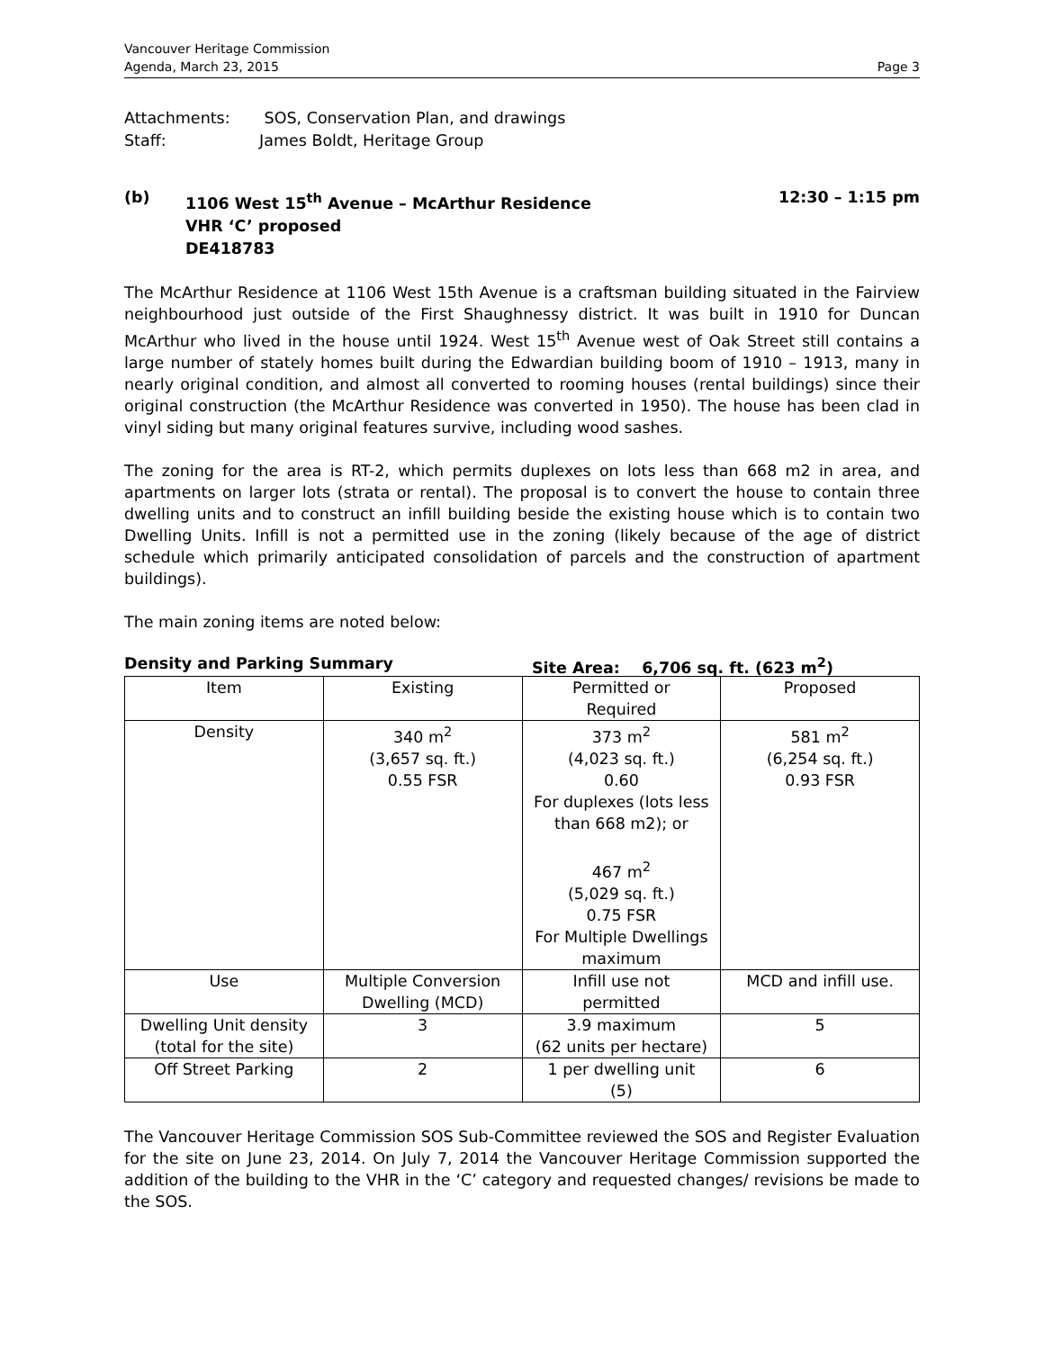Vancouver Heritage Commission
Agenda, March 23, 2015
Page 3
Attachments: SOS, Conservation Plan, and drawings
Staff: James Boldt, Heritage Group
(b) 1106 West 15<sup>th</sup> Avenue – McArthur Residence
VHR ‘C’ proposed
DE418783
12:30 – 1:15 pm
The McArthur Residence at 1106 West 15th Avenue is a craftsman building situated in the Fairview neighbourhood just outside of the First Shaughnessy district. It was built in 1910 for Duncan McArthur who lived in the house until 1924. West 15<sup>th</sup> Avenue west of Oak Street still contains a large number of stately homes built during the Edwardian building boom of 1910 – 1913, many in nearly original condition, and almost all converted to rooming houses (rental buildings) since their original construction (the McArthur Residence was converted in 1950). The house has been clad in vinyl siding but many original features survive, including wood sashes.
The zoning for the area is RT-2, which permits duplexes on lots less than 668 m2 in area, and apartments on larger lots (strata or rental). The proposal is to convert the house to contain three dwelling units and to construct an infill building beside the existing house which is to contain two Dwelling Units. Infill is not a permitted use in the zoning (likely because of the age of district schedule which primarily anticipated consolidation of parcels and the construction of apartment buildings).
The main zoning items are noted below:
Density and Parking Summary Site Area: 6,706 sq. ft. (623 m<sup>2</sup>)
| Item | Existing | Permitted or Required | Proposed |
| --- | --- | --- | --- |
| Density | 340 m<sup>2</sup> (3,657 sq. ft.) 0.55 FSR | 373 m<sup>2</sup> (4,023 sq. ft.) 0.60 For duplexes (lots less than 668 m2); or 467 m<sup>2</sup> (5,029 sq. ft.) 0.75 FSR For Multiple Dwellings maximum | 581 m<sup>2</sup> (6,254 sq. ft.) 0.93 FSR |
| Use | Multiple Conversion Dwelling (MCD) | Infill use not permitted | MCD and infill use. |
| Dwelling Unit density (total for the site) | 3 | 3.9 maximum (62 units per hectare) | 5 |
| Off Street Parking | 2 | 1 per dwelling unit (5) | 6 |
The Vancouver Heritage Commission SOS Sub-Committee reviewed the SOS and Register Evaluation for the site on June 23, 2014. On July 7, 2014 the Vancouver Heritage Commission supported the addition of the building to the VHR in the ‘C’ category and requested changes/ revisions be made to the SOS.